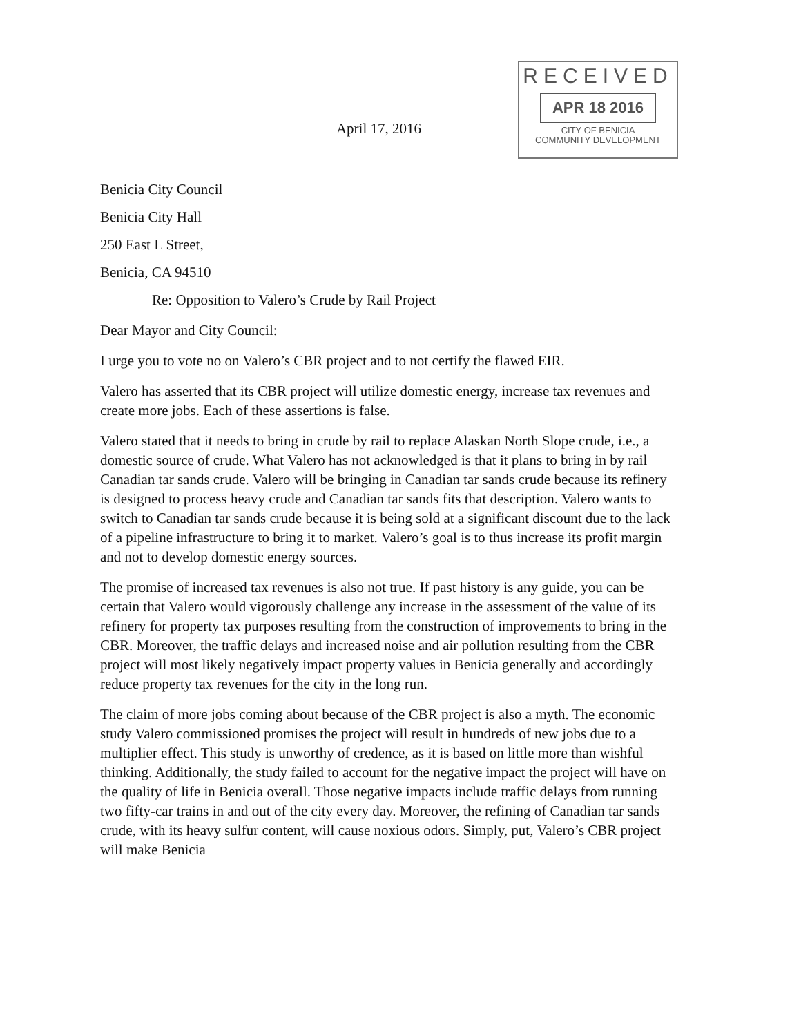April 17, 2016
RECEIVED
APR 18 2016
CITY OF BENICIA
COMMUNITY DEVELOPMENT
Benicia City Council
Benicia City Hall
250 East L Street,
Benicia, CA 94510
Re: Opposition to Valero’s Crude by Rail Project
Dear Mayor and City Council:
I urge you to vote no on Valero’s CBR project and to not certify the flawed EIR.
Valero has asserted that its CBR project will utilize domestic energy, increase tax revenues and create more jobs. Each of these assertions is false.
Valero stated that it needs to bring in crude by rail to replace Alaskan North Slope crude, i.e., a domestic source of crude. What Valero has not acknowledged is that it plans to bring in by rail Canadian tar sands crude. Valero will be bringing in Canadian tar sands crude because its refinery is designed to process heavy crude and Canadian tar sands fits that description. Valero wants to switch to Canadian tar sands crude because it is being sold at a significant discount due to the lack of a pipeline infrastructure to bring it to market. Valero’s goal is to thus increase its profit margin and not to develop domestic energy sources.
The promise of increased tax revenues is also not true. If past history is any guide, you can be certain that Valero would vigorously challenge any increase in the assessment of the value of its refinery for property tax purposes resulting from the construction of improvements to bring in the CBR. Moreover, the traffic delays and increased noise and air pollution resulting from the CBR project will most likely negatively impact property values in Benicia generally and accordingly reduce property tax revenues for the city in the long run.
The claim of more jobs coming about because of the CBR project is also a myth. The economic study Valero commissioned promises the project will result in hundreds of new jobs due to a multiplier effect. This study is unworthy of credence, as it is based on little more than wishful thinking. Additionally, the study failed to account for the negative impact the project will have on the quality of life in Benicia overall. Those negative impacts include traffic delays from running two fifty-car trains in and out of the city every day. Moreover, the refining of Canadian tar sands crude, with its heavy sulfur content, will cause noxious odors. Simply, put, Valero’s CBR project will make Benicia